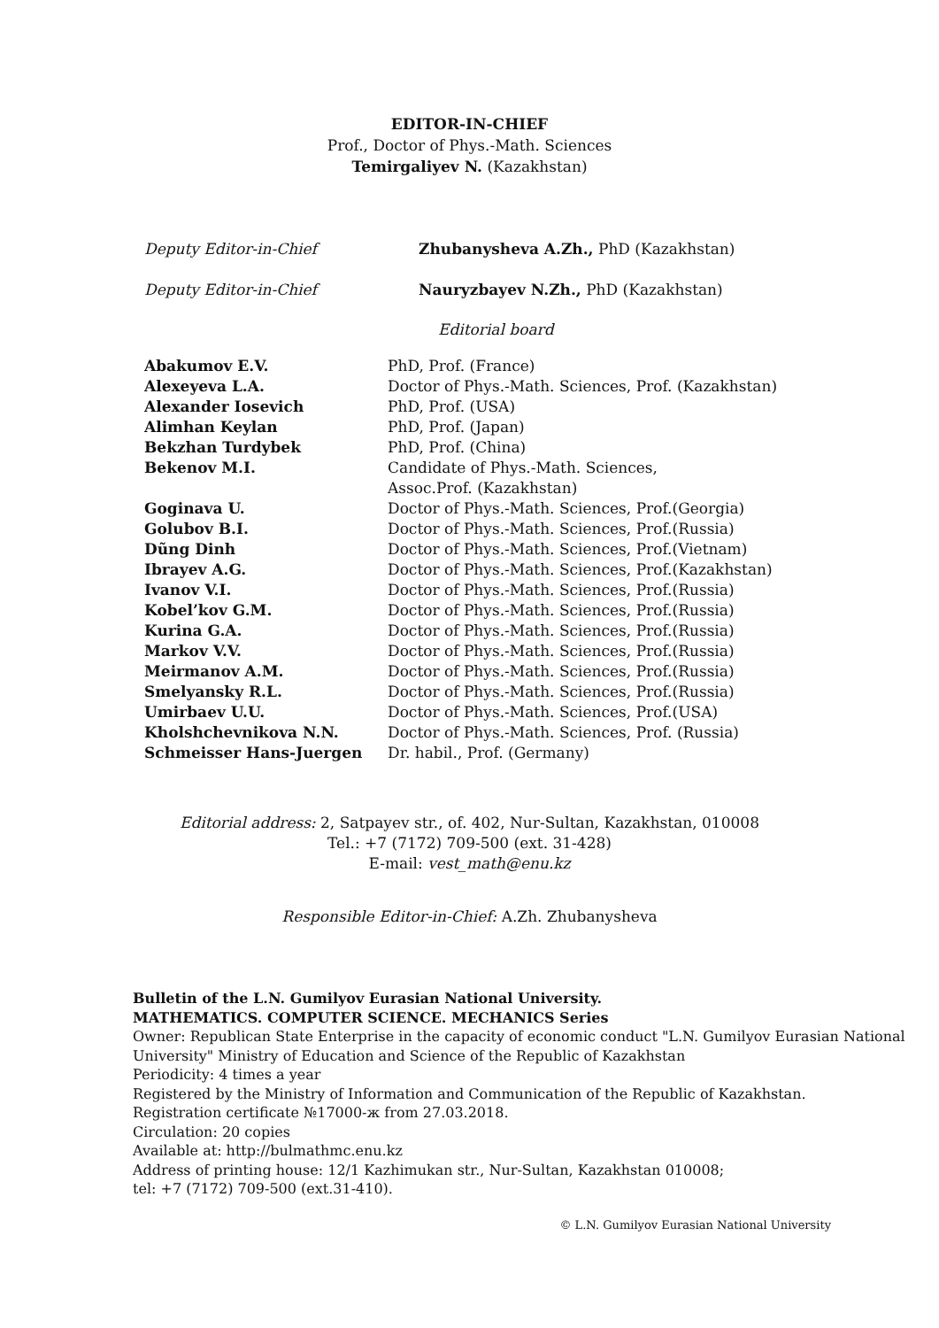EDITOR-IN-CHIEF
Prof., Doctor of Phys.-Math. Sciences
Temirgaliyev N. (Kazakhstan)
| Deputy Editor-in-Chief | Zhubanysheva A.Zh., PhD (Kazakhstan) |
| Deputy Editor-in-Chief | Nauryzbayev N.Zh., PhD (Kazakhstan) |
Editorial board
| Abakumov E.V. | PhD, Prof. (France) |
| Alexeyeva L.A. | Doctor of Phys.-Math. Sciences, Prof. (Kazakhstan) |
| Alexander Iosevich | PhD, Prof. (USA) |
| Alimhan Keylan | PhD, Prof. (Japan) |
| Bekzhan Turdybek | PhD, Prof. (China) |
| Bekenov M.I. | Candidate of Phys.-Math. Sciences, Assoc.Prof. (Kazakhstan) |
| Goginava U. | Doctor of Phys.-Math. Sciences, Prof.(Georgia) |
| Golubov B.I. | Doctor of Phys.-Math. Sciences, Prof.(Russia) |
| Dũng Dinh | Doctor of Phys.-Math. Sciences, Prof.(Vietnam) |
| Ibrayev A.G. | Doctor of Phys.-Math. Sciences, Prof.(Kazakhstan) |
| Ivanov V.I. | Doctor of Phys.-Math. Sciences, Prof.(Russia) |
| Kobel’kov G.M. | Doctor of Phys.-Math. Sciences, Prof.(Russia) |
| Kurina G.A. | Doctor of Phys.-Math. Sciences, Prof.(Russia) |
| Markov V.V. | Doctor of Phys.-Math. Sciences, Prof.(Russia) |
| Meirmanov A.M. | Doctor of Phys.-Math. Sciences, Prof.(Russia) |
| Smelyansky R.L. | Doctor of Phys.-Math. Sciences, Prof.(Russia) |
| Umirbaev U.U. | Doctor of Phys.-Math. Sciences, Prof.(USA) |
| Kholshchevnikova N.N. | Doctor of Phys.-Math. Sciences, Prof. (Russia) |
| Schmeisser Hans-Juergen | Dr. habil., Prof. (Germany) |
Editorial address: 2, Satpayev str., of. 402, Nur-Sultan, Kazakhstan, 010008
Tel.: +7 (7172) 709-500 (ext. 31-428)
E-mail: vest_math@enu.kz
Responsible Editor-in-Chief: A.Zh. Zhubanysheva
Bulletin of the L.N. Gumilyov Eurasian National University.
MATHEMATICS. COMPUTER SCIENCE. MECHANICS Series
Owner: Republican State Enterprise in the capacity of economic conduct "L.N. Gumilyov Eurasian National University" Ministry of Education and Science of the Republic of Kazakhstan
Periodicity: 4 times a year
Registered by the Ministry of Information and Communication of the Republic of Kazakhstan.
Registration certificate №17000-ж from 27.03.2018.
Circulation: 20 copies
Available at: http://bulmathmc.enu.kz
Address of printing house: 12/1 Kazhimukan str., Nur-Sultan, Kazakhstan 010008;
tel: +7 (7172) 709-500 (ext.31-410).
© L.N. Gumilyov Eurasian National University